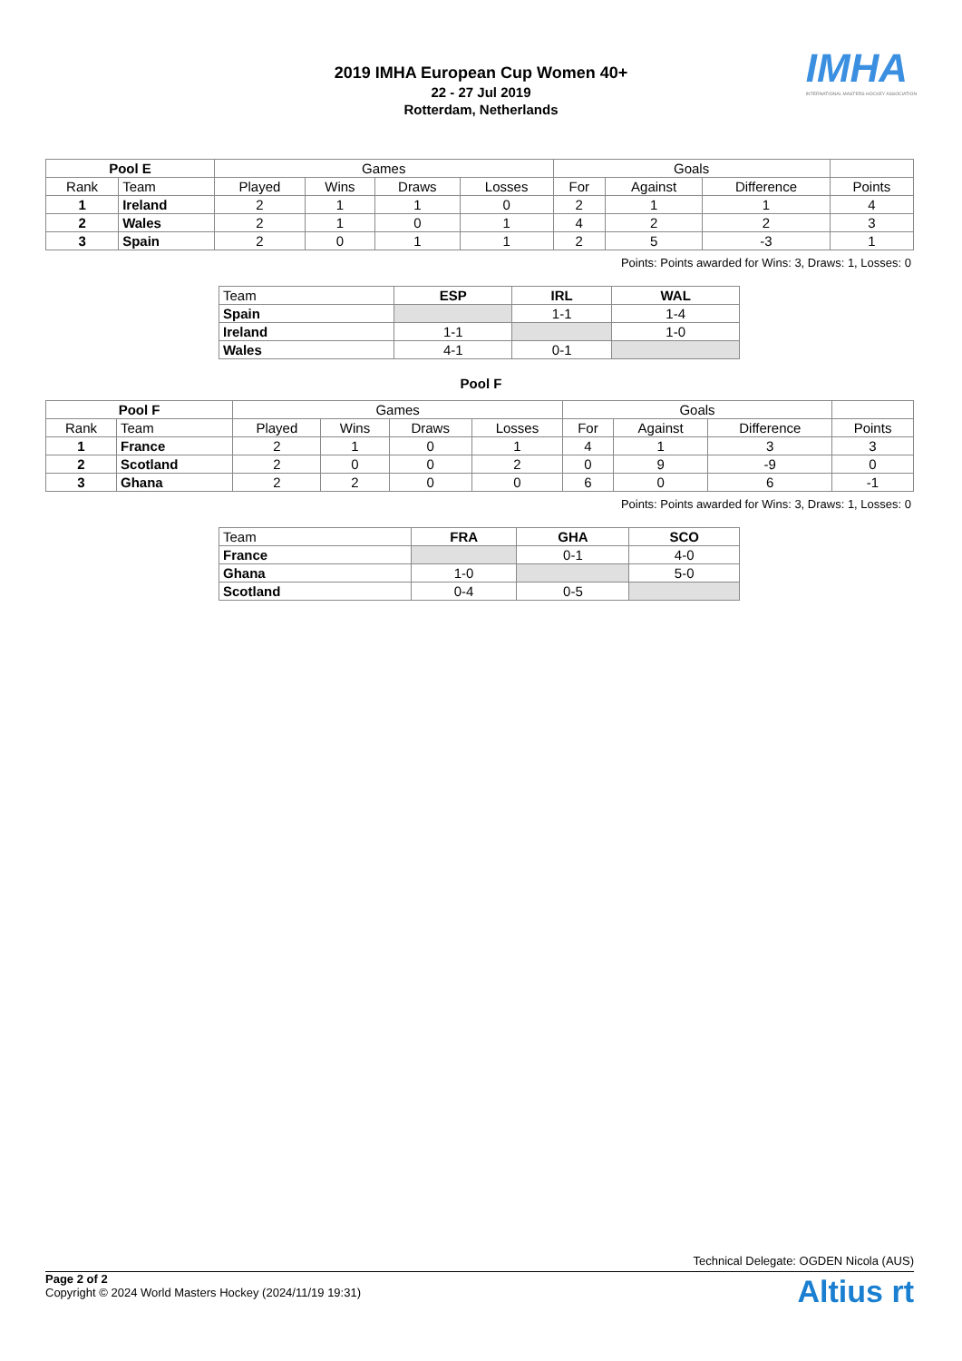2019 IMHA European Cup Women 40+
22 - 27 Jul 2019
Rotterdam, Netherlands
IMHA
INTERNATIONAL MASTERS HOCKEY ASSOCIATION
| Pool E | | Games | | | | Goals | | | |
| --- | --- | --- | --- | --- | --- | --- | --- | --- | --- |
| Rank | Team | Played | Wins | Draws | Losses | For | Against | Difference | Points |
| 1 | Ireland | 2 | 1 | 1 | 0 | 2 | 1 | 1 | 4 |
| 2 | Wales | 2 | 1 | 0 | 1 | 4 | 2 | 2 | 3 |
| 3 | Spain | 2 | 0 | 1 | 1 | 2 | 5 | -3 | 1 |
Points: Points awarded for Wins: 3, Draws: 1, Losses: 0
| Team | ESP | IRL | WAL |
| --- | --- | --- | --- |
| Spain | | 1-1 | 1-4 |
| Ireland | 1-1 | | 1-0 |
| Wales | 4-1 | 0-1 | |
Pool F
| Pool F | | Games | | | | Goals | | | |
| --- | --- | --- | --- | --- | --- | --- | --- | --- | --- |
| Rank | Team | Played | Wins | Draws | Losses | For | Against | Difference | Points |
| 1 | France | 2 | 1 | 0 | 1 | 4 | 1 | 3 | 3 |
| 2 | Scotland | 2 | 0 | 0 | 2 | 0 | 9 | -9 | 0 |
| 3 | Ghana | 2 | 2 | 0 | 0 | 6 | 0 | 6 | -1 |
Points: Points awarded for Wins: 3, Draws: 1, Losses: 0
| Team | FRA | GHA | SCO |
| --- | --- | --- | --- |
| France | | 0-1 | 4-0 |
| Ghana | 1-0 | | 5-0 |
| Scotland | 0-4 | 0-5 | |
Technical Delegate: OGDEN Nicola (AUS)
Page 2 of 2
Copyright © 2024 World Masters Hockey (2024/11/19 19:31)
Altius rt